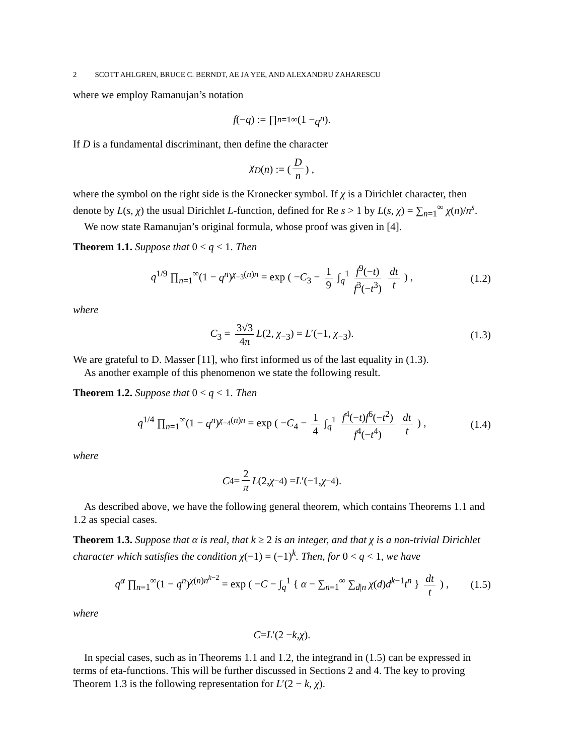2 SCOTT AHLGREN, BRUCE C. BERNDT, AE JA YEE, AND ALEXANDRU ZAHARESCU
where we employ Ramanujan’s notation
f (− q) := ∏<sub>n=1</sub><sup>∞</sup>(1 − q<sup>n</sup>).
If D is a fundamental discriminant, then define the character
χ<sub>D</sub> (n) := ( D n ) ,
where the symbol on the right side is the Kronecker symbol. If χ is a Dirichlet character, then denote by L(s, χ) the usual Dirichlet L-function, defined for Re s > 1 by L(s, χ) = ∑<sub>n=1</sub><sup>∞</sup> χ(n)/n<sup>s</sup>.
We now state Ramanujan’s original formula, whose proof was given in [4].
Theorem 1.1. Suppose that 0 < q < 1. Then
q<sup>1/9</sup> ∏<sub>n=1</sub><sup>∞</sup>(1 − q<sup>n</sup>)<sup>χ<sub>−3</sub>(n)n</sup> = exp ( −C<sub>3</sub> − 1 9 ∫<sub>q</sub><sup>1</sup> f<sup>9</sup>(−t) f<sup>3</sup>(−t<sup>3</sup>) dt t ) , (1.2)
where
C<sub>3</sub> = 3√3 4π L(2, χ<sub>−3</sub>) = L′(−1, χ<sub>−3</sub>). (1.3)
We are grateful to D. Masser [11], who first informed us of the last equality in (1.3).
As another example of this phenomenon we state the following result.
Theorem 1.2. Suppose that 0 < q < 1. Then
q<sup>1/4</sup> ∏<sub>n=1</sub><sup>∞</sup>(1 − q<sup>n</sup>)<sup>χ<sub>−4</sub>(n)n</sup> = exp ( −C<sub>4</sub> − 1 4 ∫<sub>q</sub><sup>1</sup> f<sup>4</sup>(−t)f<sup>6</sup>(−t<sup>2</sup>) f<sup>4</sup>(−t<sup>4</sup>) dt t ) , (1.4)
where
C<sub>4</sub> = 2 π L (2, χ<sub>−4</sub>) = L ′(−1, χ<sub>−4</sub>).
As described above, we have the following general theorem, which contains Theorems 1.1 and 1.2 as special cases.
Theorem 1.3. Suppose that α is real, that k ≥ 2 is an integer, and that χ is a non-trivial Dirichlet character which satisfies the condition χ(−1) = (−1)<sup>k</sup>. Then, for 0 < q < 1, we have
q<sup>α</sup> ∏<sub>n=1</sub><sup>∞</sup>(1 − q<sup>n</sup>)<sup>χ(n)n<sup>k−2</sup></sup> = exp ( −C − ∫<sub>q</sub><sup>1</sup> { α − ∑<sub>n=1</sub><sup>∞</sup> ∑<sub>d|n</sub> χ(d)d<sup>k−1</sup>t<sup>n</sup> } dt t ) , (1.5)
where
C = L ′(2 − k, χ).
In special cases, such as in Theorems 1.1 and 1.2, the integrand in (1.5) can be expressed in terms of eta-functions. This will be further discussed in Sections 2 and 4. The key to proving Theorem 1.3 is the following representation for L′(2 − k, χ).